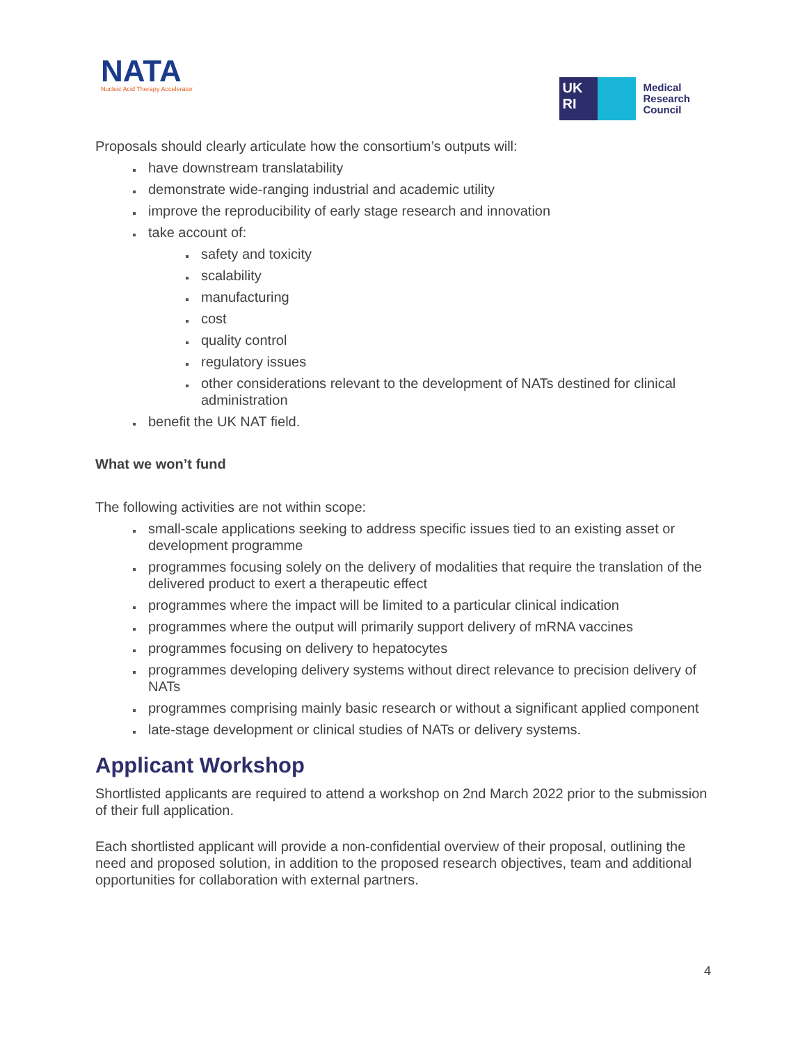NATA
Nucleic Acid Therapy Accelerator
UK
RI
Medical
Research
Council
Proposals should clearly articulate how the consortium’s outputs will:
have downstream translatability
demonstrate wide-ranging industrial and academic utility
improve the reproducibility of early stage research and innovation
take account of:
safety and toxicity
scalability
manufacturing
cost
quality control
regulatory issues
other considerations relevant to the development of NATs destined for clinical administration
benefit the UK NAT field.
What we won’t fund
The following activities are not within scope:
small-scale applications seeking to address specific issues tied to an existing asset or development programme
programmes focusing solely on the delivery of modalities that require the translation of the delivered product to exert a therapeutic effect
programmes where the impact will be limited to a particular clinical indication
programmes where the output will primarily support delivery of mRNA vaccines
programmes focusing on delivery to hepatocytes
programmes developing delivery systems without direct relevance to precision delivery of NATs
programmes comprising mainly basic research or without a significant applied component
late-stage development or clinical studies of NATs or delivery systems.
Applicant Workshop
Shortlisted applicants are required to attend a workshop on 2nd March 2022 prior to the submission of their full application.
Each shortlisted applicant will provide a non-confidential overview of their proposal, outlining the need and proposed solution, in addition to the proposed research objectives, team and additional opportunities for collaboration with external partners.
4